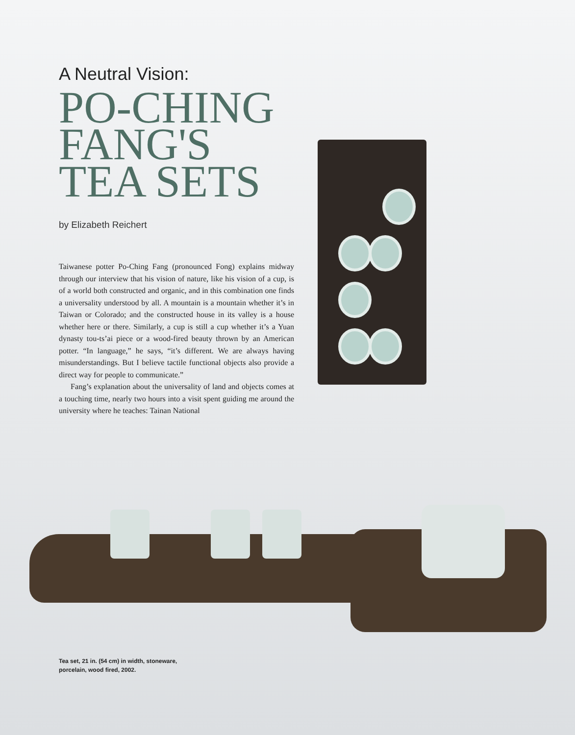A Neutral Vision:
PO-CHING
FANG'S
TEA SETS
by Elizabeth Reichert
Taiwanese potter Po-Ching Fang (pronounced Fong) explains midway through our interview that his vision of nature, like his vision of a cup, is of a world both constructed and organic, and in this combination one finds a universality understood by all. A mountain is a mountain whether it’s in Taiwan or Colorado; and the constructed house in its valley is a house whether here or there. Similarly, a cup is still a cup whether it’s a Yuan dynasty tou-ts’ai piece or a wood-fired beauty thrown by an American potter. “In language,” he says, “it’s different. We are always having misunderstandings. But I believe tactile functional objects also provide a direct way for people to communicate.”
Fang’s explanation about the universality of land and objects comes at a touching time, nearly two hours into a visit spent guiding me around the university where he teaches: Tainan National
Tea set, 21 in. (54 cm) in width, stoneware,
porcelain, wood fired, 2002.